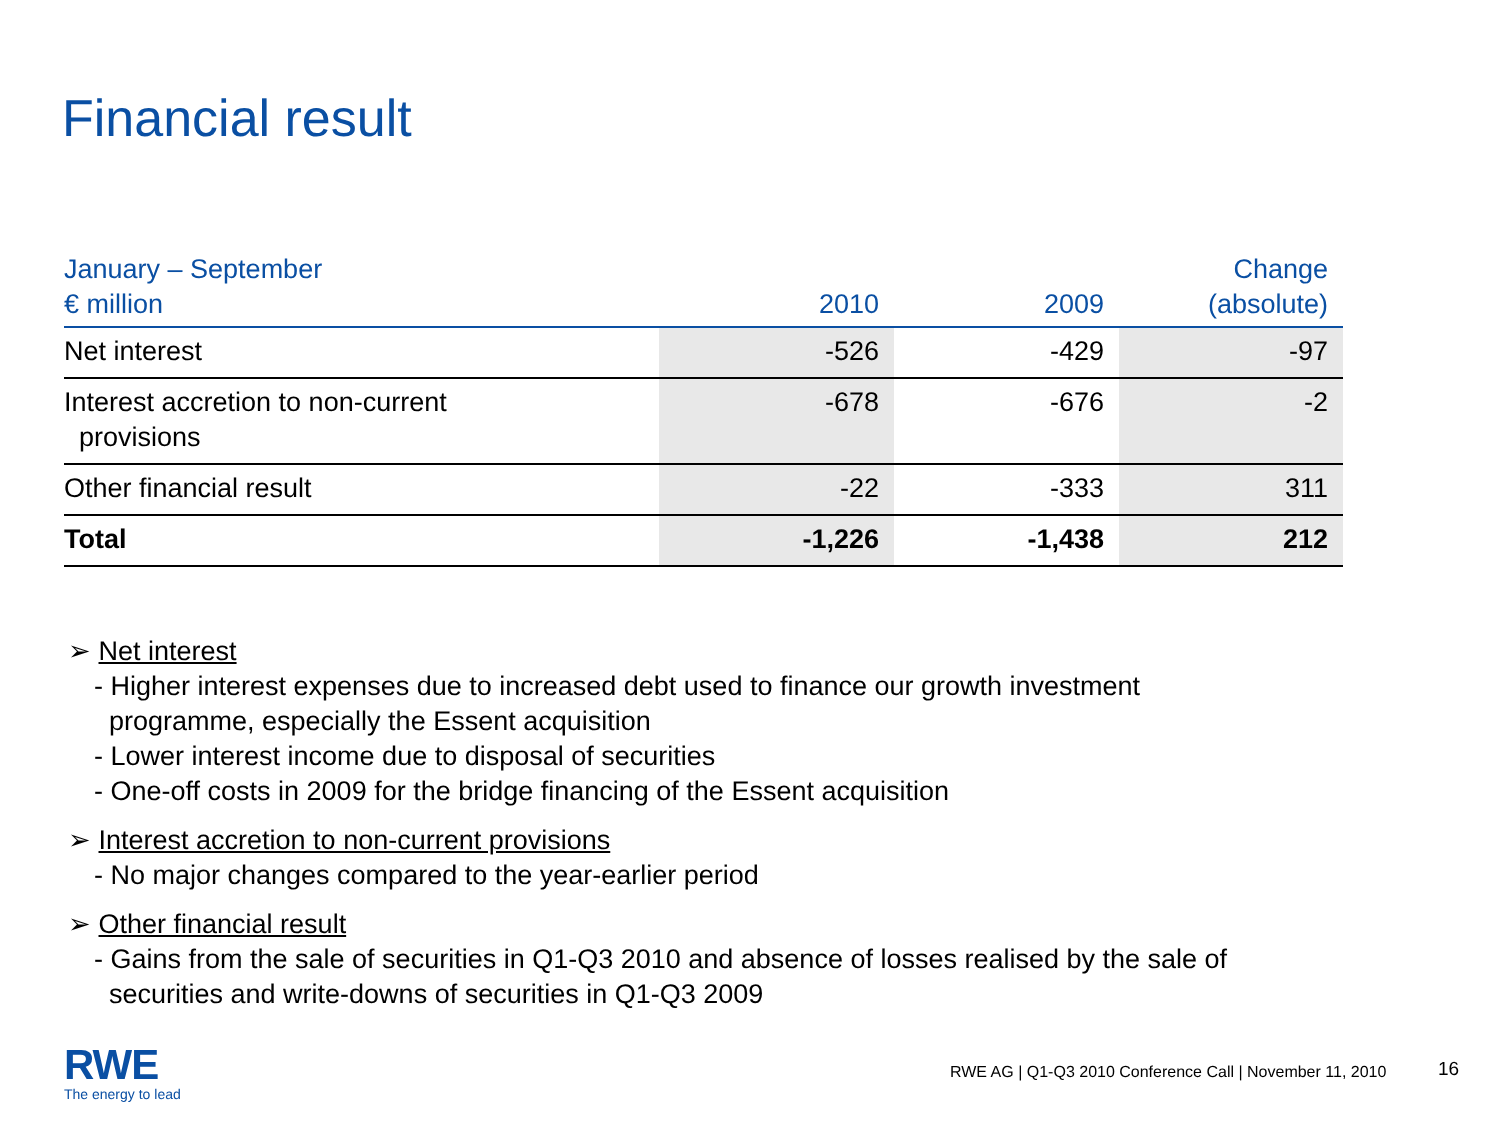Financial result
| January – September € million | 2010 | 2009 | Change (absolute) |
| --- | --- | --- | --- |
| Net interest | -526 | -429 | -97 |
| Interest accretion to non-current provisions | -678 | -676 | -2 |
| Other financial result | -22 | -333 | 311 |
| Total | -1,226 | -1,438 | 212 |
➢ Net interest
- Higher interest expenses due to increased debt used to finance our growth investment
programme, especially the Essent acquisition
- Lower interest income due to disposal of securities
- One-off costs in 2009 for the bridge financing of the Essent acquisition
➢ Interest accretion to non-current provisions
- No major changes compared to the year-earlier period
➢ Other financial result
- Gains from the sale of securities in Q1-Q3 2010 and absence of losses realised by the sale of
securities and write-downs of securities in Q1-Q3 2009
RWE
The energy to lead
RWE AG | Q1-Q3 2010 Conference Call | November 11, 2010
16